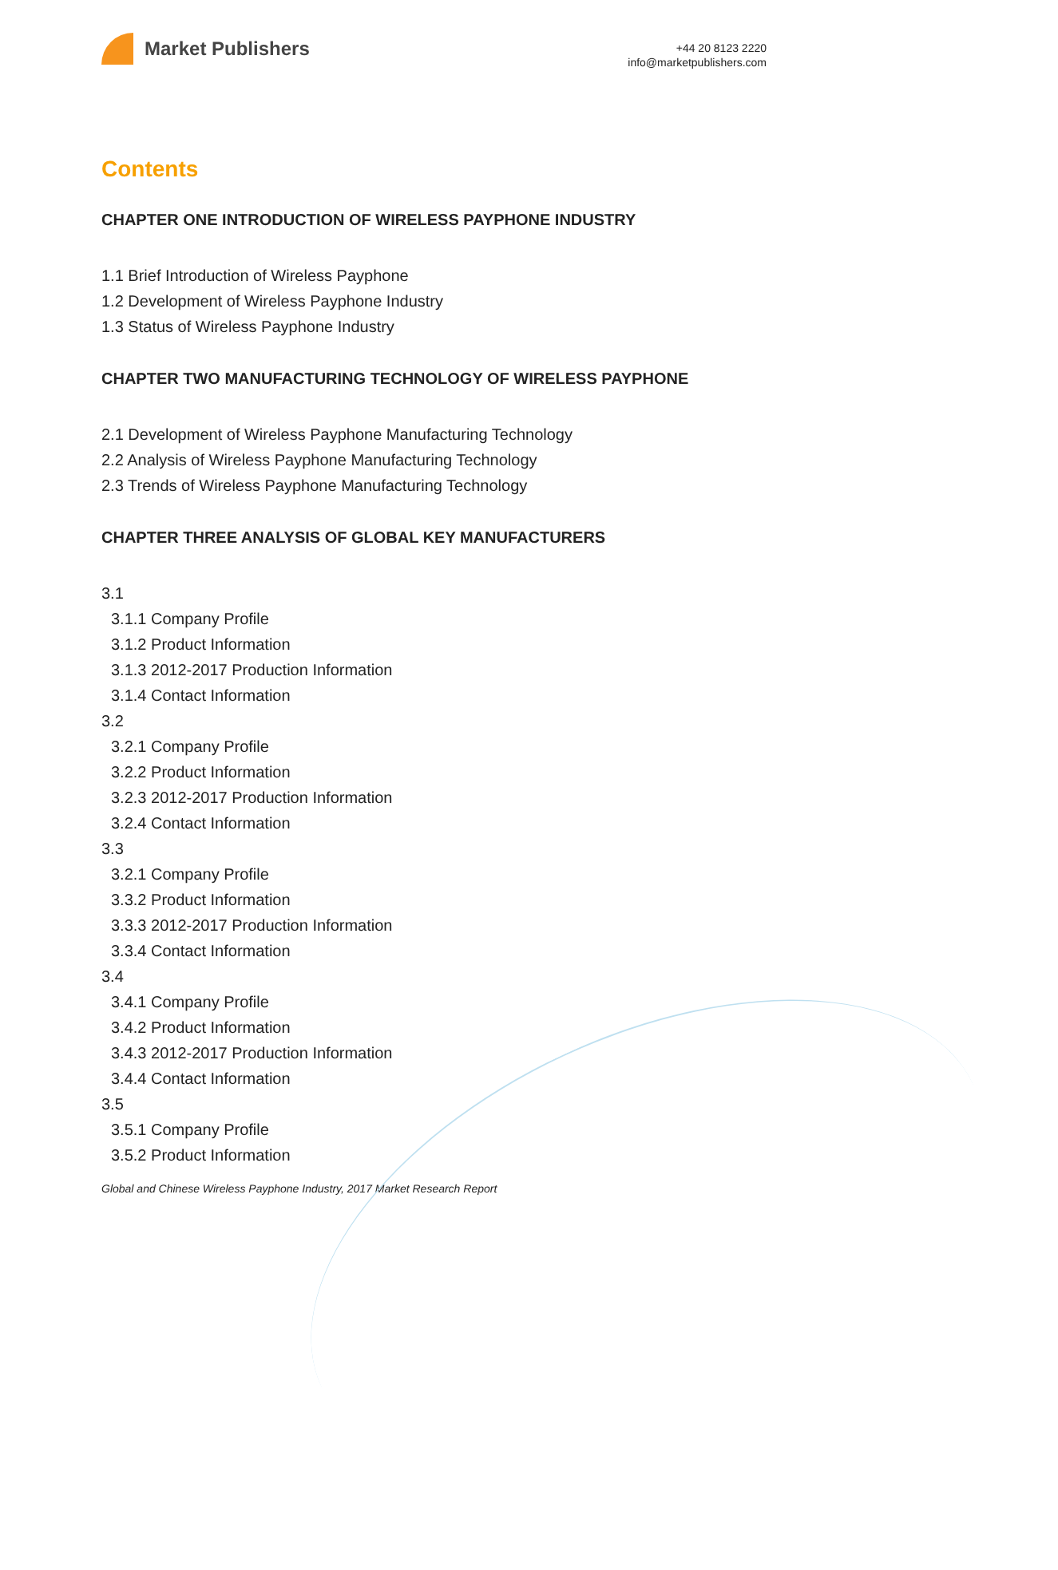Market Publishers
+44 20 8123 2220
info@marketpublishers.com
Contents
CHAPTER ONE INTRODUCTION OF WIRELESS PAYPHONE INDUSTRY
1.1 Brief Introduction of Wireless Payphone
1.2 Development of Wireless Payphone Industry
1.3 Status of Wireless Payphone Industry
CHAPTER TWO MANUFACTURING TECHNOLOGY OF WIRELESS PAYPHONE
2.1 Development of Wireless Payphone Manufacturing Technology
2.2 Analysis of Wireless Payphone Manufacturing Technology
2.3 Trends of Wireless Payphone Manufacturing Technology
CHAPTER THREE ANALYSIS OF GLOBAL KEY MANUFACTURERS
3.1
3.1.1 Company Profile
3.1.2 Product Information
3.1.3 2012-2017 Production Information
3.1.4 Contact Information
3.2
3.2.1 Company Profile
3.2.2 Product Information
3.2.3 2012-2017 Production Information
3.2.4 Contact Information
3.3
3.2.1 Company Profile
3.3.2 Product Information
3.3.3 2012-2017 Production Information
3.3.4 Contact Information
3.4
3.4.1 Company Profile
3.4.2 Product Information
3.4.3 2012-2017 Production Information
3.4.4 Contact Information
3.5
3.5.1 Company Profile
3.5.2 Product Information
Global and Chinese Wireless Payphone Industry, 2017 Market Research Report